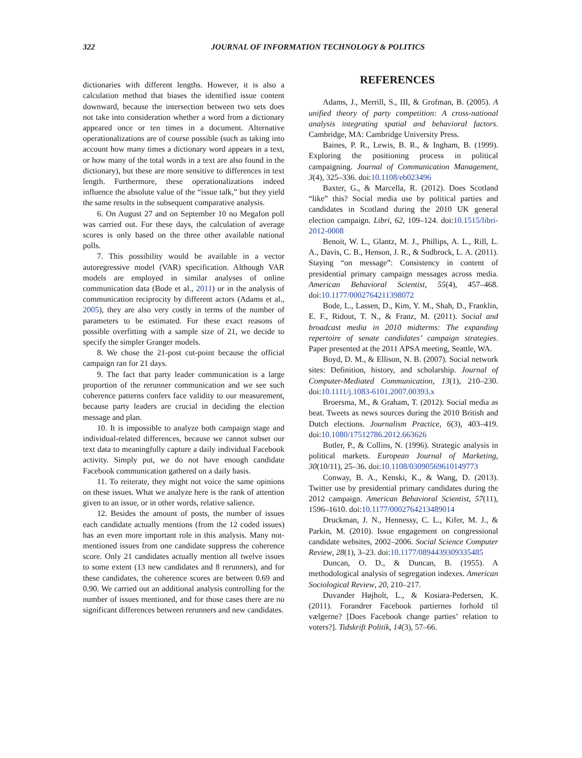322 JOURNAL OF INFORMATION TECHNOLOGY & POLITICS
dictionaries with different lengths. However, it is also a calculation method that biases the identified issue content downward, because the intersection between two sets does not take into consideration whether a word from a dictionary appeared once or ten times in a document. Alternative operationalizations are of course possible (such as taking into account how many times a dictionary word appears in a text, or how many of the total words in a text are also found in the dictionary), but these are more sensitive to differences in text length. Furthermore, these operationalizations indeed influence the absolute value of the “issue talk,” but they yield the same results in the subsequent comparative analysis.
6. On August 27 and on September 10 no Megafon poll was carried out. For these days, the calculation of average scores is only based on the three other available national polls.
7. This possibility would be available in a vector autoregressive model (VAR) specification. Although VAR models are employed in similar analyses of online communication data (Bode et al., 2011) or in the analysis of communication reciprocity by different actors (Adams et al., 2005), they are also very costly in terms of the number of parameters to be estimated. For these exact reasons of possible overfitting with a sample size of 21, we decide to specify the simpler Granger models.
8. We chose the 21-post cut-point because the official campaign ran for 21 days.
9. The fact that party leader communication is a large proportion of the rerunner communication and we see such coherence patterns confers face validity to our measurement, because party leaders are crucial in deciding the election message and plan.
10. It is impossible to analyze both campaign stage and individual-related differences, because we cannot subset our text data to meaningfully capture a daily individual Facebook activity. Simply put, we do not have enough candidate Facebook communication gathered on a daily basis.
11. To reiterate, they might not voice the same opinions on these issues. What we analyze here is the rank of attention given to an issue, or in other words, relative salience.
12. Besides the amount of posts, the number of issues each candidate actually mentions (from the 12 coded issues) has an even more important role in this analysis. Many not-mentioned issues from one candidate suppress the coherence score. Only 21 candidates actually mention all twelve issues to some extent (13 new candidates and 8 rerunners), and for these candidates, the coherence scores are between 0.69 and 0.90. We carried out an additional analysis controlling for the number of issues mentioned, and for those cases there are no significant differences between rerunners and new candidates.
REFERENCES
Adams, J., Merrill, S., III, & Grofman, B. (2005). A unified theory of party competition: A cross-national analysis integrating spatial and behavioral factors. Cambridge, MA: Cambridge University Press.
Baines, P. R., Lewis, B. R., & Ingham, B. (1999). Exploring the positioning process in political campaigning. Journal of Communication Management, 3(4), 325–336. doi:10.1108/eb023496
Baxter, G., & Marcella, R. (2012). Does Scotland “like” this? Social media use by political parties and candidates in Scotland during the 2010 UK general election campaign. Libri, 62, 109–124. doi:10.1515/libri-2012-0008
Benoit, W. L., Glantz, M. J., Phillips, A. L., Rill, L. A., Davis, C. B., Henson, J. R., & Sudbrock, L. A. (2011). Staying “on message”: Consistency in content of presidential primary campaign messages across media. American Behavioral Scientist, 55(4), 457–468. doi:10.1177/0002764211398072
Bode, L., Lassen, D., Kim, Y. M., Shah, D., Franklin, E. F., Ridout, T. N., & Franz, M. (2011). Social and broadcast media in 2010 midterms: The expanding repertoire of senate candidates’ campaign strategies. Paper presented at the 2011 APSA meeting, Seattle, WA.
Boyd, D. M., & Ellison, N. B. (2007). Social network sites: Definition, history, and scholarship. Journal of Computer-Mediated Communication, 13(1), 210–230. doi:10.1111/j.1083-6101.2007.00393.x
Broersma, M., & Graham, T. (2012). Social media as beat. Tweets as news sources during the 2010 British and Dutch elections. Journalism Practice, 6(3), 403–419. doi:10.1080/17512786.2012.663626
Butler, P., & Collins, N. (1996). Strategic analysis in political markets. European Journal of Marketing, 30(10/11), 25–36. doi:10.1108/03090569610149773
Conway, B. A., Kenski, K., & Wang, D. (2013). Twitter use by presidential primary candidates during the 2012 campaign. American Behavioral Scientist, 57(11), 1596–1610. doi:10.1177/0002764213489014
Druckman, J. N., Hennessy, C. L., Kifer, M. J., & Parkin, M. (2010). Issue engagement on congressional candidate websites, 2002–2006. Social Science Computer Review, 28(1), 3–23. doi:10.1177/0894439309335485
Duncan, O. D., & Duncan, B. (1955). A methodological analysis of segregation indexes. American Sociological Review, 20, 210–217.
Duvander Højholt, L., & Kosiara-Pedersen, K. (2011). Forandrer Facebook partiernes forhold til vælgerne? [Does Facebook change parties’ relation to voters?]. Tidskrift Politik, 14(3), 57–66.